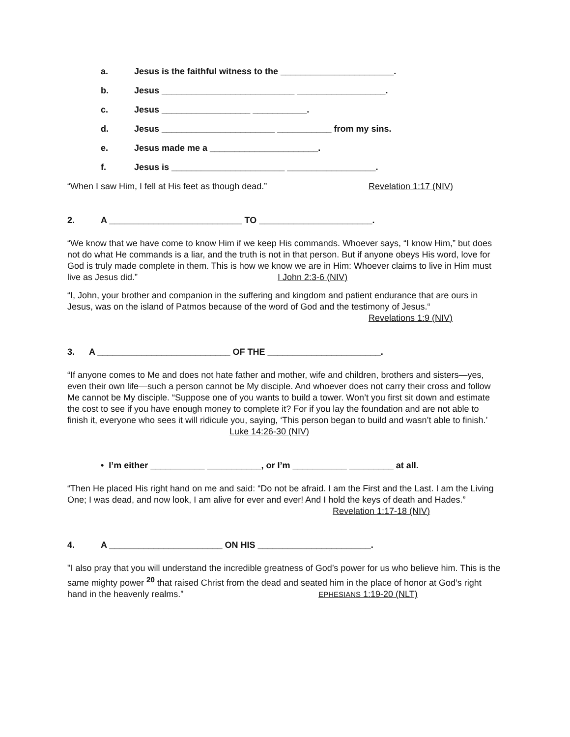a. Jesus is the faithful witness to the _______________________.
b. Jesus ___________________________ __________________.
c. Jesus __________________ ___________.
d. Jesus _______________________ ___________ from my sins.
e. Jesus made me a ______________________.
f. Jesus is _______________________ __________________.
“When I saw Him, I fell at His feet as though dead.” Revelation 1:17 (NIV)
2. A ___________________________ TO _______________________.
“We know that we have come to know Him if we keep His commands. Whoever says, “I know Him,” but does not do what He commands is a liar, and the truth is not in that person. But if anyone obeys His word, love for God is truly made complete in them. This is how we know we are in Him: Whoever claims to live in Him must live as Jesus did.” I John 2:3-6 (NIV)
“I, John, your brother and companion in the suffering and kingdom and patient endurance that are ours in Jesus, was on the island of Patmos because of the word of God and the testimony of Jesus.“
Revelations 1:9 (NIV)
3. A ___________________________ OF THE _______________________.
“If anyone comes to Me and does not hate father and mother, wife and children, brothers and sisters—yes, even their own life—such a person cannot be My disciple. And whoever does not carry their cross and follow Me cannot be My disciple. “Suppose one of you wants to build a tower. Won’t you first sit down and estimate the cost to see if you have enough money to complete it? For if you lay the foundation and are not able to finish it, everyone who sees it will ridicule you, saying, ‘This person began to build and wasn’t able to finish.’ Luke 14:26-30 (NIV)
• I’m either ___________ ___________, or I’m ___________ _________ at all.
“Then He placed His right hand on me and said: “Do not be afraid. I am the First and the Last. I am the Living One; I was dead, and now look, I am alive for ever and ever! And I hold the keys of death and Hades.” Revelation 1:17-18 (NIV)
4. A _______________________ ON HIS _______________________.
"I also pray that you will understand the incredible greatness of God’s power for us who believe him. This is the same mighty power <sup>20</sup> that raised Christ from the dead and seated him in the place of honor at God’s right hand in the heavenly realms.” EPHESIANS 1:19-20 (NLT)